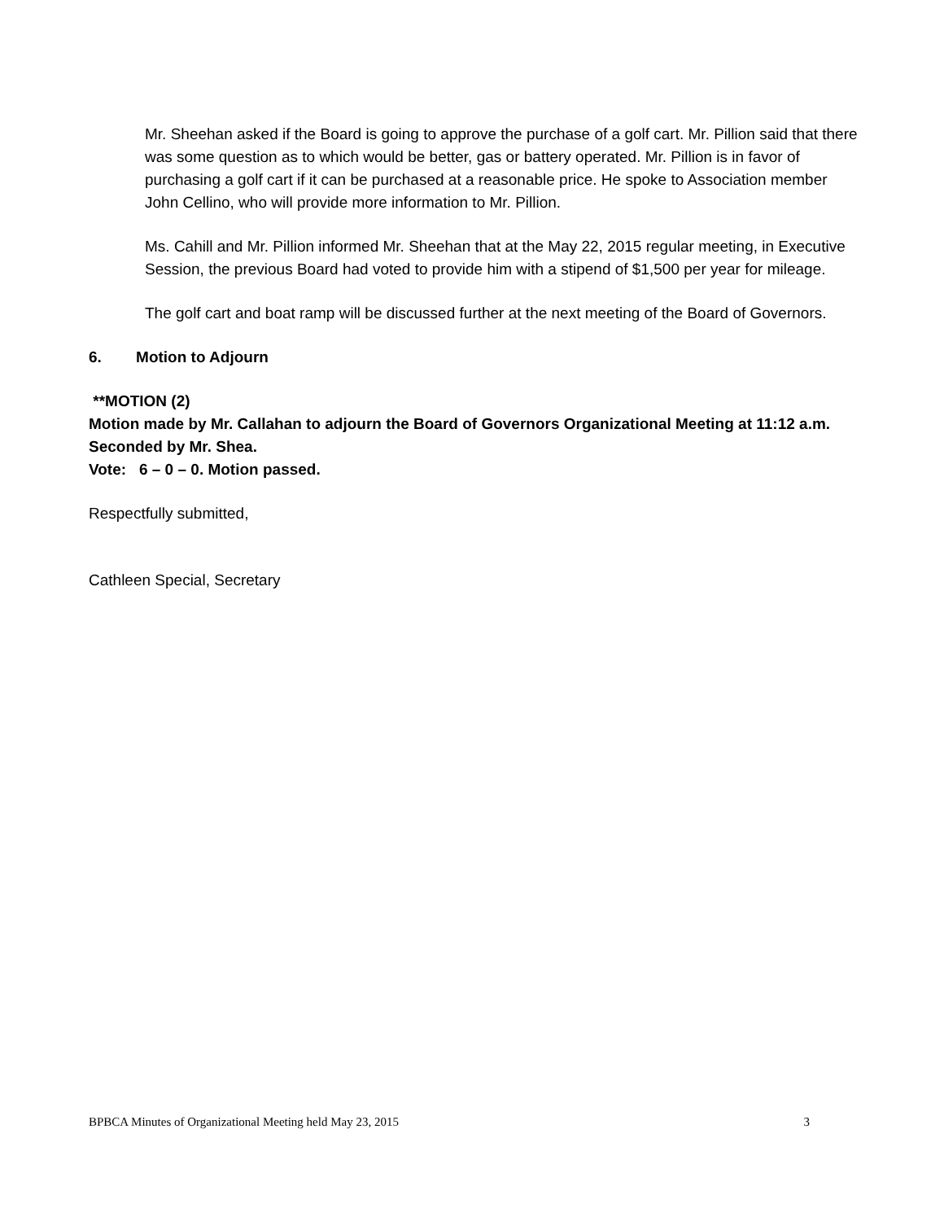Mr. Sheehan asked if the Board is going to approve the purchase of a golf cart. Mr. Pillion said that there was some question as to which would be better, gas or battery operated. Mr. Pillion is in favor of purchasing a golf cart if it can be purchased at a reasonable price. He spoke to Association member John Cellino, who will provide more information to Mr. Pillion.
Ms. Cahill and Mr. Pillion informed Mr. Sheehan that at the May 22, 2015 regular meeting, in Executive Session, the previous Board had voted to provide him with a stipend of $1,500 per year for mileage.
The golf cart and boat ramp will be discussed further at the next meeting of the Board of Governors.
6. Motion to Adjourn
**MOTION (2)
Motion made by Mr. Callahan to adjourn the Board of Governors Organizational Meeting at 11:12 a.m. Seconded by Mr. Shea.
Vote: 6 – 0 – 0. Motion passed.
Respectfully submitted,
Cathleen Special, Secretary
BPBCA Minutes of Organizational Meeting held May 23, 2015 3